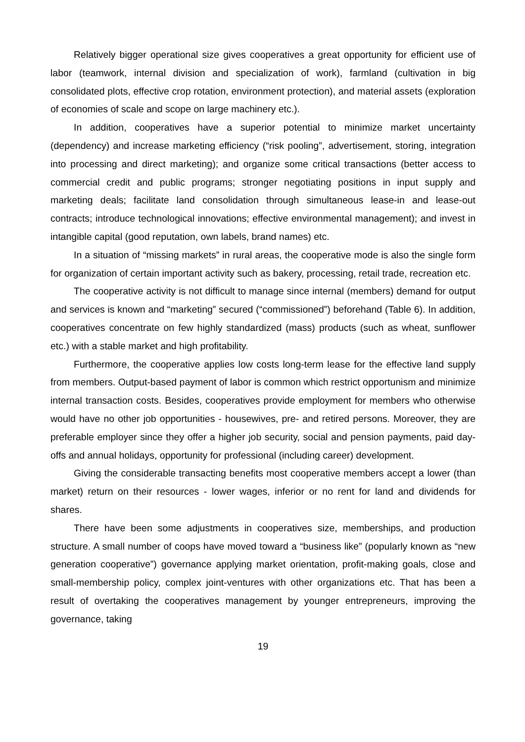Relatively bigger operational size gives cooperatives a great opportunity for efficient use of labor (teamwork, internal division and specialization of work), farmland (cultivation in big consolidated plots, effective crop rotation, environment protection), and material assets (exploration of economies of scale and scope on large machinery etc.).
In addition, cooperatives have a superior potential to minimize market uncertainty (dependency) and increase marketing efficiency (“risk pooling”, advertisement, storing, integration into processing and direct marketing); and organize some critical transactions (better access to commercial credit and public programs; stronger negotiating positions in input supply and marketing deals; facilitate land consolidation through simultaneous lease-in and lease-out contracts; introduce technological innovations; effective environmental management); and invest in intangible capital (good reputation, own labels, brand names) etc.
In a situation of “missing markets” in rural areas, the cooperative mode is also the single form for organization of certain important activity such as bakery, processing, retail trade, recreation etc.
The cooperative activity is not difficult to manage since internal (members) demand for output and services is known and “marketing” secured (“commissioned”) beforehand (Table 6). In addition, cooperatives concentrate on few highly standardized (mass) products (such as wheat, sunflower etc.) with a stable market and high profitability.
Furthermore, the cooperative applies low costs long-term lease for the effective land supply from members. Output-based payment of labor is common which restrict opportunism and minimize internal transaction costs. Besides, cooperatives provide employment for members who otherwise would have no other job opportunities - housewives, pre- and retired persons. Moreover, they are preferable employer since they offer a higher job security, social and pension payments, paid day-offs and annual holidays, opportunity for professional (including career) development.
Giving the considerable transacting benefits most cooperative members accept a lower (than market) return on their resources - lower wages, inferior or no rent for land and dividends for shares.
There have been some adjustments in cooperatives size, memberships, and production structure. A small number of coops have moved toward a “business like” (popularly known as “new generation cooperative”) governance applying market orientation, profit-making goals, close and small-membership policy, complex joint-ventures with other organizations etc. That has been a result of overtaking the cooperatives management by younger entrepreneurs, improving the governance, taking
19